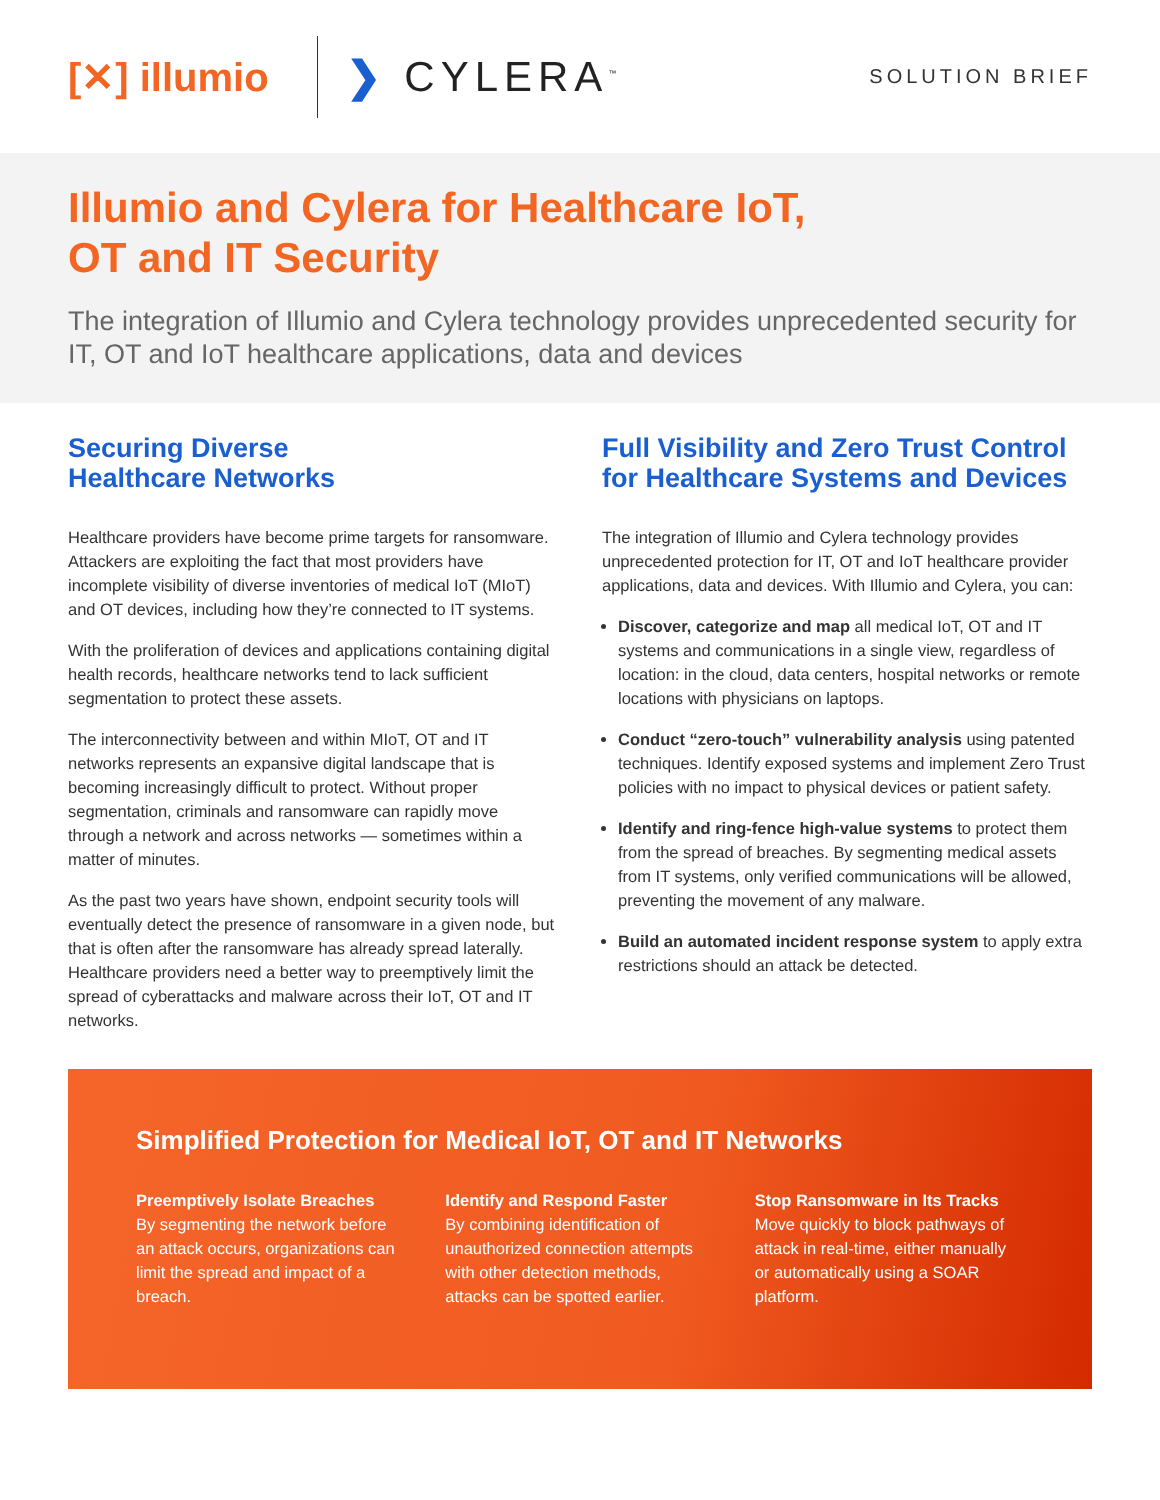[✕] illumio ❯ CYLERA<sup>™</sup> SOLUTION BRIEF
Illumio and Cylera for Healthcare IoT,
OT and IT Security
The integration of Illumio and Cylera technology provides unprecedented security for IT, OT and IoT healthcare applications, data and devices
Securing Diverse
Healthcare Networks
Healthcare providers have become prime targets for ransomware. Attackers are exploiting the fact that most providers have incomplete visibility of diverse inventories of medical IoT (MIoT) and OT devices, including how they’re connected to IT systems.
With the proliferation of devices and applications containing digital health records, healthcare networks tend to lack sufficient segmentation to protect these assets.
The interconnectivity between and within MIoT, OT and IT networks represents an expansive digital landscape that is becoming increasingly difficult to protect. Without proper segmentation, criminals and ransomware can rapidly move through a network and across networks — sometimes within a matter of minutes.
As the past two years have shown, endpoint security tools will eventually detect the presence of ransomware in a given node, but that is often after the ransomware has already spread laterally. Healthcare providers need a better way to preemptively limit the spread of cyberattacks and malware across their IoT, OT and IT networks.
Full Visibility and Zero Trust Control for Healthcare Systems and Devices
The integration of Illumio and Cylera technology provides unprecedented protection for IT, OT and IoT healthcare provider applications, data and devices. With Illumio and Cylera, you can:
Discover, categorize and map all medical IoT, OT and IT systems and communications in a single view, regardless of location: in the cloud, data centers, hospital networks or remote locations with physicians on laptops.
Conduct “zero-touch” vulnerability analysis using patented techniques. Identify exposed systems and implement Zero Trust policies with no impact to physical devices or patient safety.
Identify and ring-fence high-value systems to protect them from the spread of breaches. By segmenting medical assets from IT systems, only verified communications will be allowed, preventing the movement of any malware.
Build an automated incident response system to apply extra restrictions should an attack be detected.
Simplified Protection for Medical IoT, OT and IT Networks
Preemptively Isolate Breaches
By segmenting the network before an attack occurs, organizations can limit the spread and impact of a breach.
Identify and Respond Faster
By combining identification of unauthorized connection attempts with other detection methods, attacks can be spotted earlier.
Stop Ransomware in Its Tracks
Move quickly to block pathways of attack in real-time, either manually or automatically using a SOAR platform.